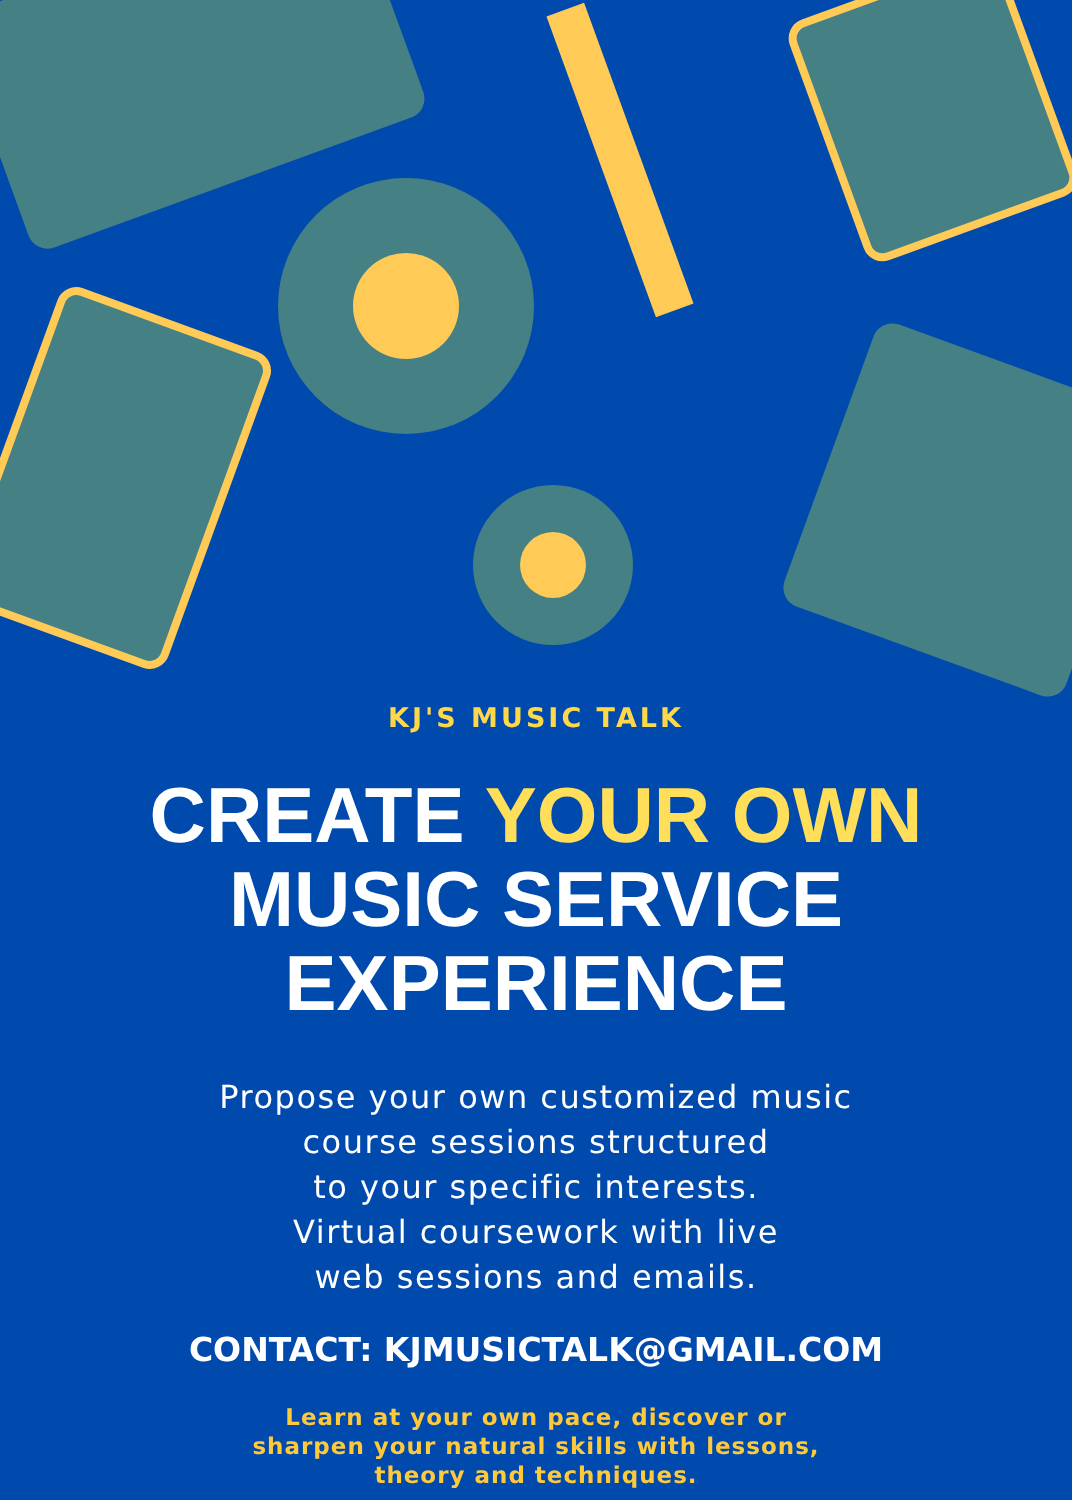KJ'S MUSIC TALK
CREATE YOUR OWN
MUSIC SERVICE
EXPERIENCE
Propose your own customized music
course sessions structured
to your specific interests.
Virtual coursework with live
web sessions and emails.
CONTACT: KJMUSICTALK@GMAIL.COM
Learn at your own pace, discover or sharpen your natural skills with lessons, theory and techniques.